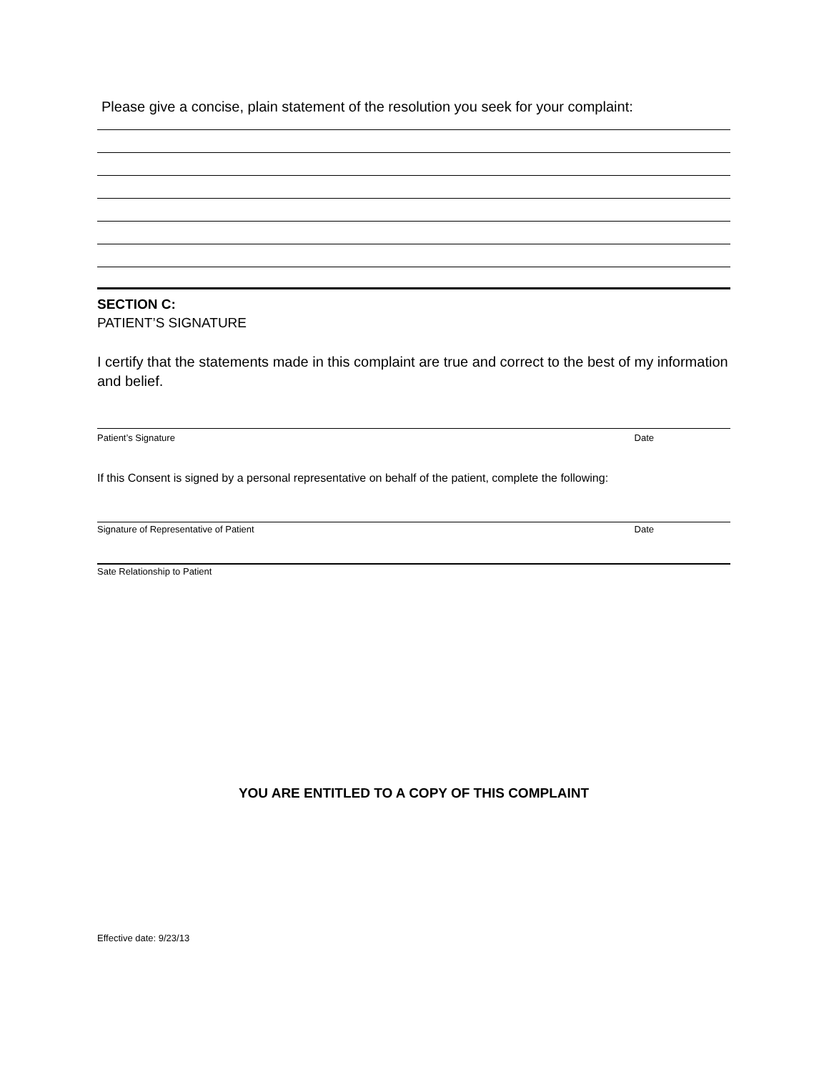Please give a concise, plain statement of the resolution you seek for your complaint:
SECTION C:
PATIENT’S SIGNATURE
I certify that the statements made in this complaint are true and correct to the best of my information and belief.
Patient’s Signature Date
If this Consent is signed by a personal representative on behalf of the patient, complete the following:
Signature of Representative of Patient Date
Sate Relationship to Patient
YOU ARE ENTITLED TO A COPY OF THIS COMPLAINT
Effective date: 9/23/13